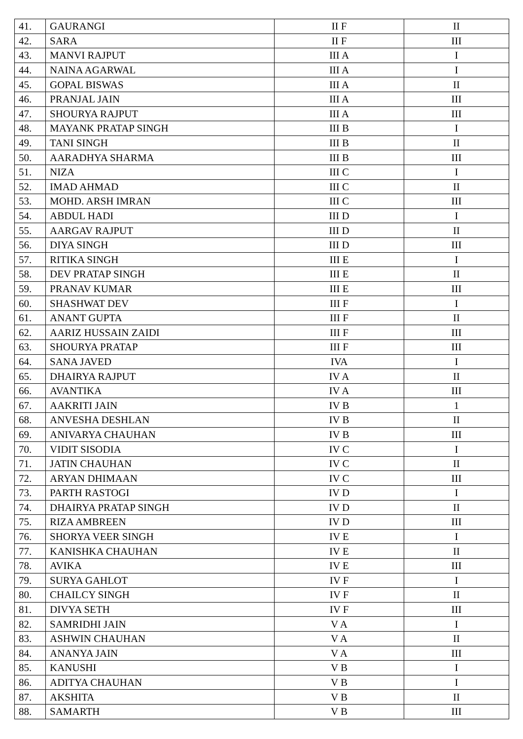| 41. | GAURANGI | II F | II |
| 42. | SARA | II F | III |
| 43. | MANVI RAJPUT | III A | I |
| 44. | NAINA AGARWAL | III A | I |
| 45. | GOPAL BISWAS | III A | II |
| 46. | PRANJAL JAIN | III A | III |
| 47. | SHOURYA RAJPUT | III A | III |
| 48. | MAYANK PRATAP SINGH | III B | I |
| 49. | TANI SINGH | III B | II |
| 50. | AARADHYA SHARMA | III B | III |
| 51. | NIZA | III C | I |
| 52. | IMAD AHMAD | III C | II |
| 53. | MOHD. ARSH IMRAN | III C | III |
| 54. | ABDUL HADI | III D | I |
| 55. | AARGAV RAJPUT | III D | II |
| 56. | DIYA SINGH | III D | III |
| 57. | RITIKA SINGH | III E | I |
| 58. | DEV PRATAP SINGH | III E | II |
| 59. | PRANAV KUMAR | III E | III |
| 60. | SHASHWAT DEV | III F | I |
| 61. | ANANT GUPTA | III F | II |
| 62. | AARIZ HUSSAIN ZAIDI | III F | III |
| 63. | SHOURYA PRATAP | III F | III |
| 64. | SANA JAVED | IVA | I |
| 65. | DHAIRYA RAJPUT | IV A | II |
| 66. | AVANTIKA | IV A | III |
| 67. | AAKRITI JAIN | IV B | 1 |
| 68. | ANVESHA DESHLAN | IV B | II |
| 69. | ANIVARYA CHAUHAN | IV B | III |
| 70. | VIDIT SISODIA | IV C | I |
| 71. | JATIN CHAUHAN | IV C | II |
| 72. | ARYAN DHIMAAN | IV C | III |
| 73. | PARTH RASTOGI | IV D | I |
| 74. | DHAIRYA PRATAP SINGH | IV D | II |
| 75. | RIZA AMBREEN | IV D | III |
| 76. | SHORYA VEER SINGH | IV E | I |
| 77. | KANISHKA CHAUHAN | IV E | II |
| 78. | AVIKA | IV E | III |
| 79. | SURYA GAHLOT | IV F | I |
| 80. | CHAILCY SINGH | IV F | II |
| 81. | DIVYA SETH | IV F | III |
| 82. | SAMRIDHI JAIN | V A | I |
| 83. | ASHWIN CHAUHAN | V A | II |
| 84. | ANANYA JAIN | V A | III |
| 85. | KANUSHI | V B | I |
| 86. | ADITYA CHAUHAN | V B | I |
| 87. | AKSHITA | V B | II |
| 88. | SAMARTH | V B | III |